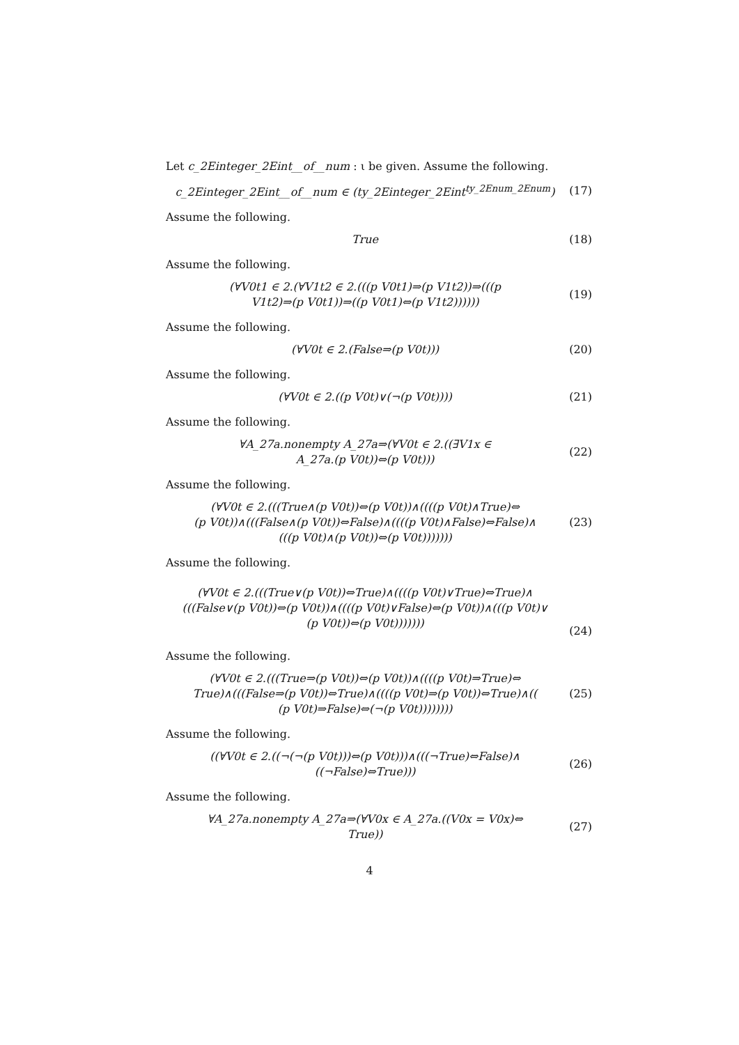Let c_2Einteger_2Eint__of__num : ι be given. Assume the following.
c_2Einteger_2Eint__of__num ∈ (ty_2Einteger_2Eint<sup>ty_2Enum_2Enum</sup>)
(17)
Assume the following.
True (18)
Assume the following.
(∀V0t1 ∈ 2.(∀V1t2 ∈ 2.(((p V0t1)⇒(p V1t2))⇒(((p
V1t2)⇒(p V0t1))⇒((p V0t1)⇔(p V1t2))))))
(19)
Assume the following.
(∀V0t ∈ 2.(False⇒(p V0t))) (20)
Assume the following.
(∀V0t ∈ 2.((p V0t)∨(¬(p V0t))))
(21)
Assume the following.
∀A_27a.nonempty A_27a⇒(∀V0t ∈ 2.((∃V1x ∈
A_27a.(p V0t))⇔(p V0t)))
(22)
Assume the following.
(∀V0t ∈ 2.(((True∧(p V0t))⇔(p V0t))∧((((p V0t)∧True)⇔
(p V0t))∧(((False∧(p V0t))⇔False)∧((((p V0t)∧False)⇔False)∧
(((p V0t)∧(p V0t))⇔(p V0t)))))))
(23)
Assume the following.
(∀V0t ∈ 2.(((True∨(p V0t))⇔True)∧((((p V0t)∨True)⇔True)∧
(((False∨(p V0t))⇔(p V0t))∧((((p V0t)∨False)⇔(p V0t))∧(((p V0t)∨
(p V0t))⇔(p V0t)))))))
(24)
Assume the following.
(∀V0t ∈ 2.(((True⇒(p V0t))⇔(p V0t))∧((((p V0t)⇒True)⇔
True)∧(((False⇒(p V0t))⇔True)∧((((p V0t)⇒(p V0t))⇔True)∧((
(p V0t)⇒False)⇔(¬(p V0t))))))))
(25)
Assume the following.
((∀V0t ∈ 2.((¬(¬(p V0t)))⇔(p V0t)))∧(((¬True)⇔False)∧
((¬False)⇔True)))
(26)
Assume the following.
∀A_27a.nonempty A_27a⇒(∀V0x ∈ A_27a.((V0x = V0x)⇔
True))
(27)
4